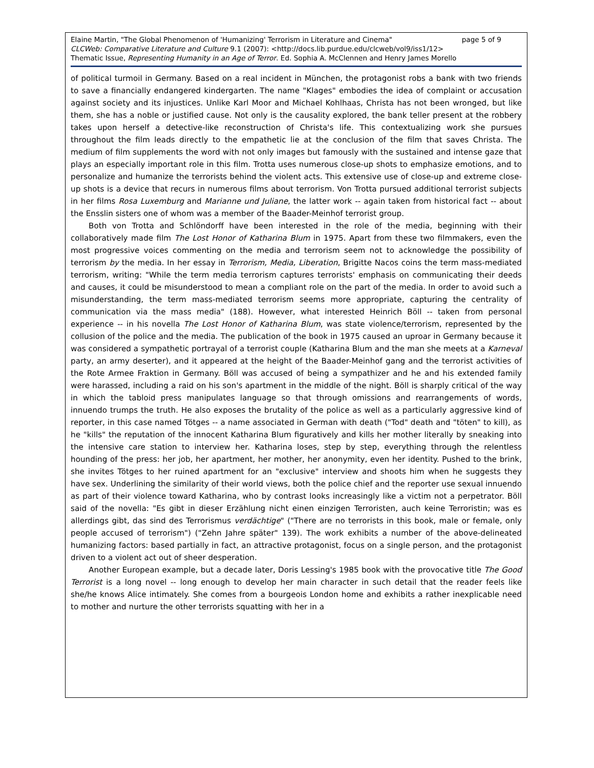Elaine Martin, "The Global Phenomenon of 'Humanizing' Terrorism in Literature and Cinema" page 5 of 9
CLCWeb: Comparative Literature and Culture 9.1 (2007): <http://docs.lib.purdue.edu/clcweb/vol9/iss1/12>
Thematic Issue, Representing Humanity in an Age of Terror. Ed. Sophia A. McClennen and Henry James Morello
of political turmoil in Germany. Based on a real incident in München, the protagonist robs a bank with two friends to save a financially endangered kindergarten. The name "Klages" embodies the idea of complaint or accusation against society and its injustices. Unlike Karl Moor and Michael Kohlhaas, Christa has not been wronged, but like them, she has a noble or justified cause. Not only is the causality explored, the bank teller present at the robbery takes upon herself a detective-like reconstruction of Christa's life. This contextualizing work she pursues throughout the film leads directly to the empathetic lie at the conclusion of the film that saves Christa. The medium of film supplements the word with not only images but famously with the sustained and intense gaze that plays an especially important role in this film. Trotta uses numerous close-up shots to emphasize emotions, and to personalize and humanize the terrorists behind the violent acts. This extensive use of close-up and extreme close-up shots is a device that recurs in numerous films about terrorism. Von Trotta pursued additional terrorist subjects in her films Rosa Luxemburg and Marianne und Juliane, the latter work -- again taken from historical fact -- about the Ensslin sisters one of whom was a member of the Baader-Meinhof terrorist group.
Both von Trotta and Schlöndorff have been interested in the role of the media, beginning with their collaboratively made film The Lost Honor of Katharina Blum in 1975. Apart from these two filmmakers, even the most progressive voices commenting on the media and terrorism seem not to acknowledge the possibility of terrorism by the media. In her essay in Terrorism, Media, Liberation, Brigitte Nacos coins the term mass-mediated terrorism, writing: "While the term media terrorism captures terrorists' emphasis on communicating their deeds and causes, it could be misunderstood to mean a compliant role on the part of the media. In order to avoid such a misunderstanding, the term mass-mediated terrorism seems more appropriate, capturing the centrality of communication via the mass media" (188). However, what interested Heinrich Böll -- taken from personal experience -- in his novella The Lost Honor of Katharina Blum, was state violence/terrorism, represented by the collusion of the police and the media. The publication of the book in 1975 caused an uproar in Germany because it was considered a sympathetic portrayal of a terrorist couple (Katharina Blum and the man she meets at a Karneval party, an army deserter), and it appeared at the height of the Baader-Meinhof gang and the terrorist activities of the Rote Armee Fraktion in Germany. Böll was accused of being a sympathizer and he and his extended family were harassed, including a raid on his son's apartment in the middle of the night. Böll is sharply critical of the way in which the tabloid press manipulates language so that through omissions and rearrangements of words, innuendo trumps the truth. He also exposes the brutality of the police as well as a particularly aggressive kind of reporter, in this case named Tötges -- a name associated in German with death ("Tod" death and "töten" to kill), as he "kills" the reputation of the innocent Katharina Blum figuratively and kills her mother literally by sneaking into the intensive care station to interview her. Katharina loses, step by step, everything through the relentless hounding of the press: her job, her apartment, her mother, her anonymity, even her identity. Pushed to the brink, she invites Tötges to her ruined apartment for an "exclusive" interview and shoots him when he suggests they have sex. Underlining the similarity of their world views, both the police chief and the reporter use sexual innuendo as part of their violence toward Katharina, who by contrast looks increasingly like a victim not a perpetrator. Böll said of the novella: "Es gibt in dieser Erzählung nicht einen einzigen Terroristen, auch keine Terroristin; was es allerdings gibt, das sind des Terrorismus verdächtige" ("There are no terrorists in this book, male or female, only people accused of terrorism") ("Zehn Jahre später" 139). The work exhibits a number of the above-delineated humanizing factors: based partially in fact, an attractive protagonist, focus on a single person, and the protagonist driven to a violent act out of sheer desperation.
Another European example, but a decade later, Doris Lessing's 1985 book with the provocative title The Good Terrorist is a long novel -- long enough to develop her main character in such detail that the reader feels like she/he knows Alice intimately. She comes from a bourgeois London home and exhibits a rather inexplicable need to mother and nurture the other terrorists squatting with her in a